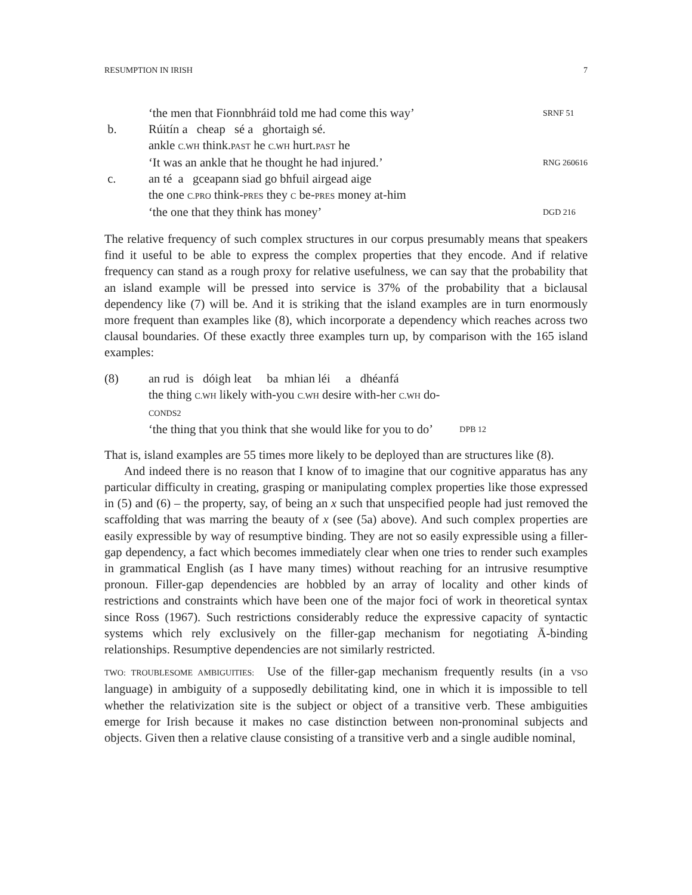RESUMPTION IN IRISH 7
‘the men that Fionnbhráid told me had come this way’ SRNF 51 b. Rúitín a cheap sé a ghortaigh sé. ankle C.WH think.PAST he C.WH hurt.PAST he ‘It was an ankle that he thought he had injured.’ RNG 260616 c. an té a gceapann siad go bhfuil airgead aige the one C.PRO think-PRES they C be-PRES money at-him ‘the one that they think has money’ DGD 216
The relative frequency of such complex structures in our corpus presumably means that speakers find it useful to be able to express the complex properties that they encode. And if relative frequency can stand as a rough proxy for relative usefulness, we can say that the probability that an island example will be pressed into service is 37% of the probability that a biclausal dependency like (7) will be. And it is striking that the island examples are in turn enormously more frequent than examples like (8), which incorporate a dependency which reaches across two clausal boundaries. Of these exactly three examples turn up, by comparison with the 165 island examples:
(8) an rud is dóigh leat ba mhian léi a dhéanfá the thing C.WH likely with-you C.WH desire with-her C.WH do-CONDS2 ‘the thing that you think that she would like for you to do’ DPB 12
That is, island examples are 55 times more likely to be deployed than are structures like (8).
And indeed there is no reason that I know of to imagine that our cognitive apparatus has any particular difficulty in creating, grasping or manipulating complex properties like those expressed in (5) and (6) – the property, say, of being an x such that unspecified people had just removed the scaffolding that was marring the beauty of x (see (5a) above). And such complex properties are easily expressible by way of resumptive binding. They are not so easily expressible using a filler-gap dependency, a fact which becomes immediately clear when one tries to render such examples in grammatical English (as I have many times) without reaching for an intrusive resumptive pronoun. Filler-gap dependencies are hobbled by an array of locality and other kinds of restrictions and constraints which have been one of the major foci of work in theoretical syntax since Ross (1967). Such restrictions considerably reduce the expressive capacity of syntactic systems which rely exclusively on the filler-gap mechanism for negotiating Ā-binding relationships. Resumptive dependencies are not similarly restricted.
TWO: TROUBLESOME AMBIGUITIES: Use of the filler-gap mechanism frequently results (in a VSO language) in ambiguity of a supposedly debilitating kind, one in which it is impossible to tell whether the relativization site is the subject or object of a transitive verb. These ambiguities emerge for Irish because it makes no case distinction between non-pronominal subjects and objects. Given then a relative clause consisting of a transitive verb and a single audible nominal,